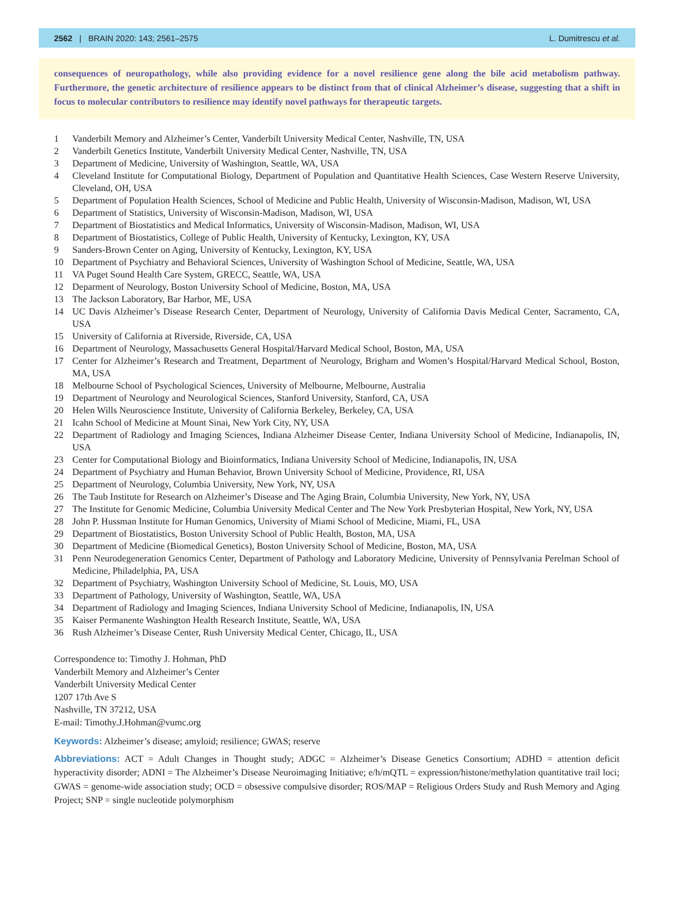2562 | BRAIN 2020: 143; 2561–2575 L. Dumitrescu et al.
consequences of neuropathology, while also providing evidence for a novel resilience gene along the bile acid metabolism pathway. Furthermore, the genetic architecture of resilience appears to be distinct from that of clinical Alzheimer’s disease, suggesting that a shift in focus to molecular contributors to resilience may identify novel pathways for therapeutic targets.
1 Vanderbilt Memory and Alzheimer’s Center, Vanderbilt University Medical Center, Nashville, TN, USA
2 Vanderbilt Genetics Institute, Vanderbilt University Medical Center, Nashville, TN, USA
3 Department of Medicine, University of Washington, Seattle, WA, USA
4 Cleveland Institute for Computational Biology, Department of Population and Quantitative Health Sciences, Case Western Reserve University, Cleveland, OH, USA
5 Department of Population Health Sciences, School of Medicine and Public Health, University of Wisconsin-Madison, Madison, WI, USA
6 Department of Statistics, University of Wisconsin-Madison, Madison, WI, USA
7 Department of Biostatistics and Medical Informatics, University of Wisconsin-Madison, Madison, WI, USA
8 Department of Biostatistics, College of Public Health, University of Kentucky, Lexington, KY, USA
9 Sanders-Brown Center on Aging, University of Kentucky, Lexington, KY, USA
10 Department of Psychiatry and Behavioral Sciences, University of Washington School of Medicine, Seattle, WA, USA
11 VA Puget Sound Health Care System, GRECC, Seattle, WA, USA
12 Deparment of Neurology, Boston University School of Medicine, Boston, MA, USA
13 The Jackson Laboratory, Bar Harbor, ME, USA
14 UC Davis Alzheimer’s Disease Research Center, Department of Neurology, University of California Davis Medical Center, Sacramento, CA, USA
15 University of California at Riverside, Riverside, CA, USA
16 Department of Neurology, Massachusetts General Hospital/Harvard Medical School, Boston, MA, USA
17 Center for Alzheimer’s Research and Treatment, Department of Neurology, Brigham and Women’s Hospital/Harvard Medical School, Boston, MA, USA
18 Melbourne School of Psychological Sciences, University of Melbourne, Melbourne, Australia
19 Department of Neurology and Neurological Sciences, Stanford University, Stanford, CA, USA
20 Helen Wills Neuroscience Institute, University of California Berkeley, Berkeley, CA, USA
21 Icahn School of Medicine at Mount Sinai, New York City, NY, USA
22 Department of Radiology and Imaging Sciences, Indiana Alzheimer Disease Center, Indiana University School of Medicine, Indianapolis, IN, USA
23 Center for Computational Biology and Bioinformatics, Indiana University School of Medicine, Indianapolis, IN, USA
24 Department of Psychiatry and Human Behavior, Brown University School of Medicine, Providence, RI, USA
25 Department of Neurology, Columbia University, New York, NY, USA
26 The Taub Institute for Research on Alzheimer’s Disease and The Aging Brain, Columbia University, New York, NY, USA
27 The Institute for Genomic Medicine, Columbia University Medical Center and The New York Presbyterian Hospital, New York, NY, USA
28 John P. Hussman Institute for Human Genomics, University of Miami School of Medicine, Miami, FL, USA
29 Department of Biostatistics, Boston University School of Public Health, Boston, MA, USA
30 Department of Medicine (Biomedical Genetics), Boston University School of Medicine, Boston, MA, USA
31 Penn Neurodegeneration Genomics Center, Department of Pathology and Laboratory Medicine, University of Pennsylvania Perelman School of Medicine, Philadelphia, PA, USA
32 Department of Psychiatry, Washington University School of Medicine, St. Louis, MO, USA
33 Department of Pathology, University of Washington, Seattle, WA, USA
34 Department of Radiology and Imaging Sciences, Indiana University School of Medicine, Indianapolis, IN, USA
35 Kaiser Permanente Washington Health Research Institute, Seattle, WA, USA
36 Rush Alzheimer’s Disease Center, Rush University Medical Center, Chicago, IL, USA
Correspondence to: Timothy J. Hohman, PhD
Vanderbilt Memory and Alzheimer’s Center
Vanderbilt University Medical Center
1207 17th Ave S
Nashville, TN 37212, USA
E-mail: Timothy.J.Hohman@vumc.org
Keywords: Alzheimer’s disease; amyloid; resilience; GWAS; reserve
Abbreviations: ACT = Adult Changes in Thought study; ADGC = Alzheimer’s Disease Genetics Consortium; ADHD = attention deficit hyperactivity disorder; ADNI = The Alzheimer’s Disease Neuroimaging Initiative; e/h/mQTL = expression/histone/methylation quantitative trail loci; GWAS = genome-wide association study; OCD = obsessive compulsive disorder; ROS/MAP = Religious Orders Study and Rush Memory and Aging Project; SNP = single nucleotide polymorphism